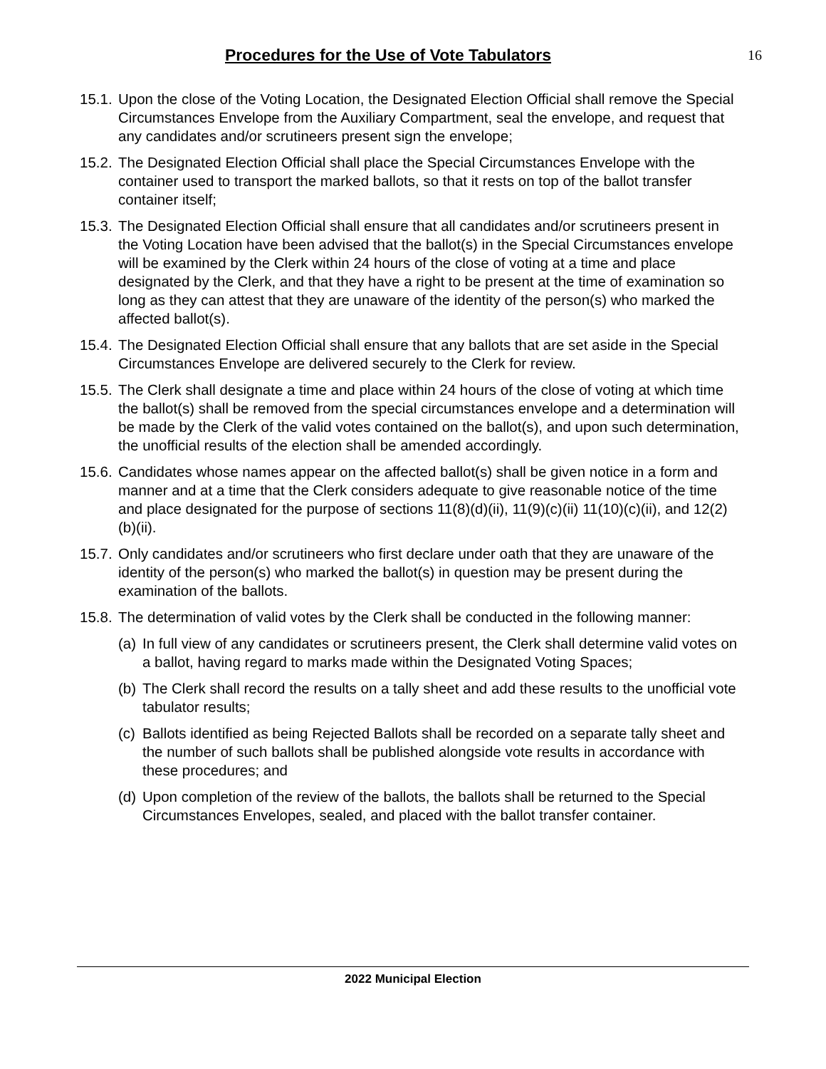Procedures for the Use of Vote Tabulators
16
15.1.
Upon the close of the Voting Location, the Designated Election Official shall remove the Special Circumstances Envelope from the Auxiliary Compartment, seal the envelope, and request that any candidates and/or scrutineers present sign the envelope;
15.2.
The Designated Election Official shall place the Special Circumstances Envelope with the container used to transport the marked ballots, so that it rests on top of the ballot transfer container itself;
15.3.
The Designated Election Official shall ensure that all candidates and/or scrutineers present in the Voting Location have been advised that the ballot(s) in the Special Circumstances envelope will be examined by the Clerk within 24 hours of the close of voting at a time and place designated by the Clerk, and that they have a right to be present at the time of examination so long as they can attest that they are unaware of the identity of the person(s) who marked the affected ballot(s).
15.4.
The Designated Election Official shall ensure that any ballots that are set aside in the Special Circumstances Envelope are delivered securely to the Clerk for review.
15.5.
The Clerk shall designate a time and place within 24 hours of the close of voting at which time the ballot(s) shall be removed from the special circumstances envelope and a determination will be made by the Clerk of the valid votes contained on the ballot(s), and upon such determination, the unofficial results of the election shall be amended accordingly.
15.6.
Candidates whose names appear on the affected ballot(s) shall be given notice in a form and manner and at a time that the Clerk considers adequate to give reasonable notice of the time and place designated for the purpose of sections 11(8)(d)(ii), 11(9)(c)(ii) 11(10)(c)(ii), and 12(2)(b)(ii).
15.7.
Only candidates and/or scrutineers who first declare under oath that they are unaware of the identity of the person(s) who marked the ballot(s) in question may be present during the examination of the ballots.
15.8.
The determination of valid votes by the Clerk shall be conducted in the following manner:
(a)
In full view of any candidates or scrutineers present, the Clerk shall determine valid votes on a ballot, having regard to marks made within the Designated Voting Spaces;
(b)
The Clerk shall record the results on a tally sheet and add these results to the unofficial vote tabulator results;
(c)
Ballots identified as being Rejected Ballots shall be recorded on a separate tally sheet and the number of such ballots shall be published alongside vote results in accordance with these procedures; and
(d)
Upon completion of the review of the ballots, the ballots shall be returned to the Special Circumstances Envelopes, sealed, and placed with the ballot transfer container.
2022 Municipal Election